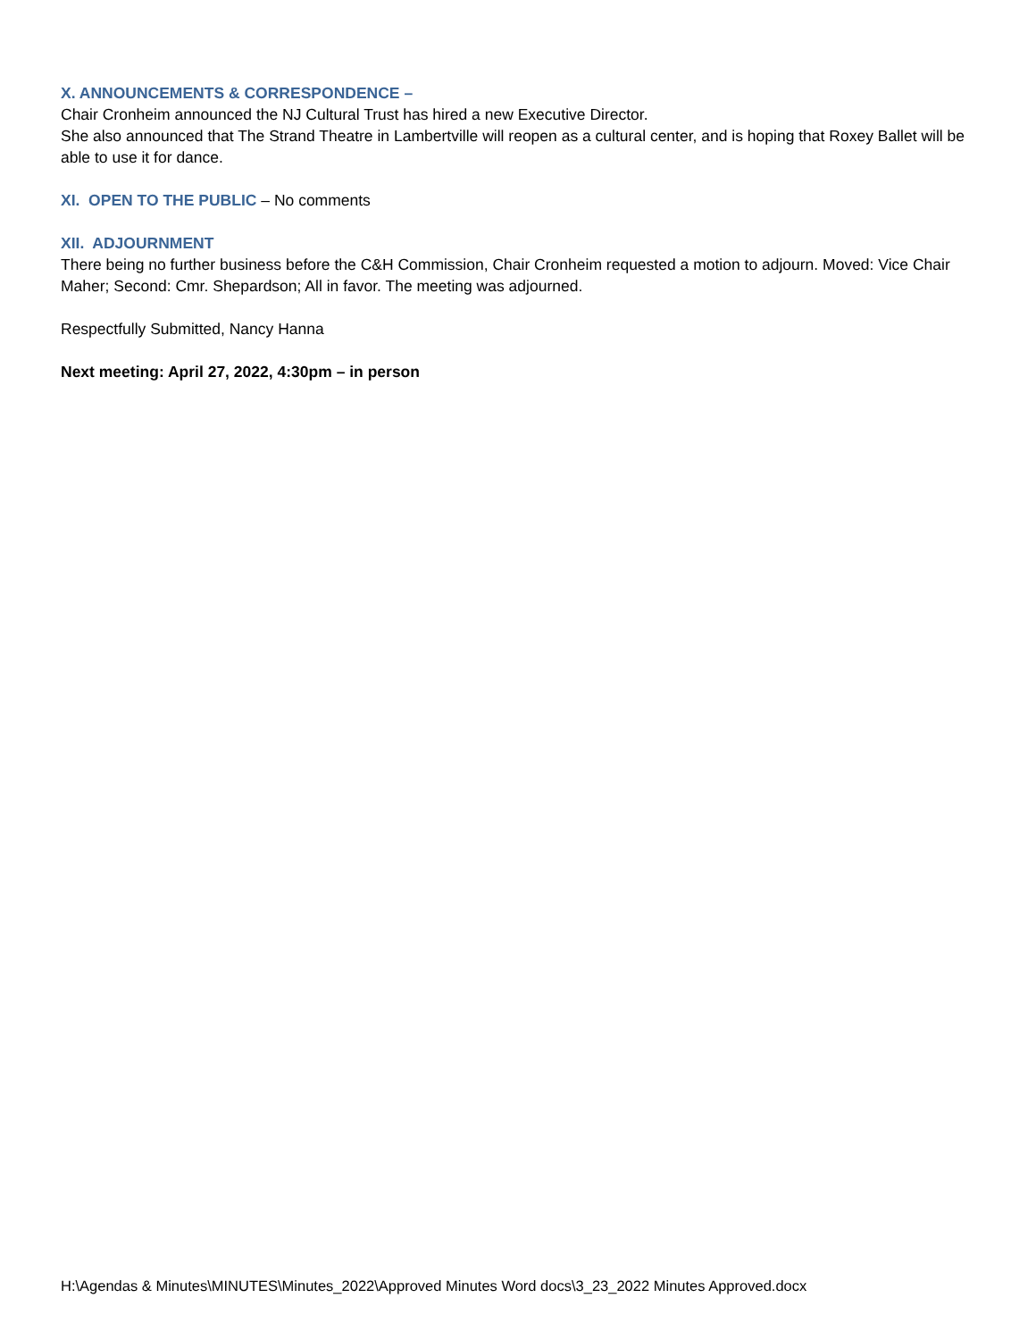X. ANNOUNCEMENTS & CORRESPONDENCE –
Chair Cronheim announced the NJ Cultural Trust has hired a new Executive Director.
She also announced that The Strand Theatre in Lambertville will reopen as a cultural center, and is hoping that Roxey Ballet will be able to use it for dance.
XI. OPEN TO THE PUBLIC – No comments
XII. ADJOURNMENT
There being no further business before the C&H Commission, Chair Cronheim requested a motion to adjourn. Moved: Vice Chair Maher; Second: Cmr. Shepardson; All in favor. The meeting was adjourned.
Respectfully Submitted, Nancy Hanna
Next meeting: April 27, 2022, 4:30pm – in person
H:\Agendas & Minutes\MINUTES\Minutes_2022\Approved Minutes Word docs\3_23_2022 Minutes Approved.docx